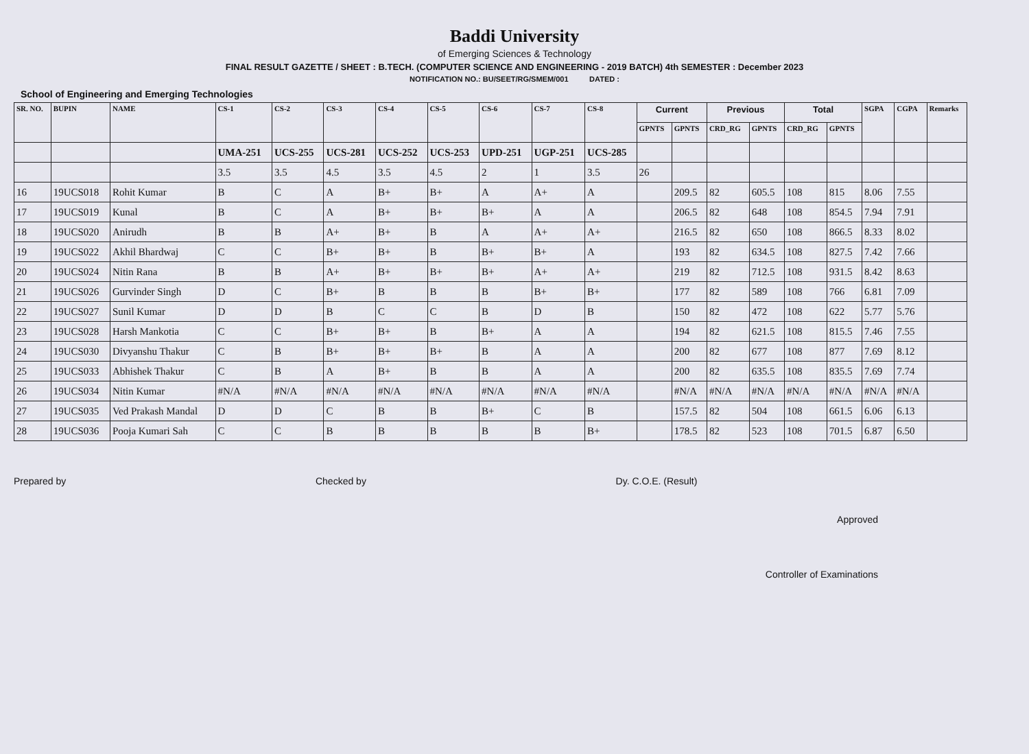Baddi University
of Emerging Sciences & Technology
FINAL RESULT GAZETTE / SHEET : B.TECH. (COMPUTER SCIENCE AND ENGINEERING - 2019 BATCH) 4th SEMESTER : December 2023
NOTIFICATION NO.: BU/SEET/RG/SMEM/001 DATED :
School of Engineering and Emerging Technologies
| SR. NO. | BUPIN | NAME | CS-1 | CS-2 | CS-3 | CS-4 | CS-5 | CS-6 | CS-7 | CS-8 | Current | | Previous | | Total | | SGPA | CGPA | Remarks |
| --- | --- | --- | --- | --- | --- | --- | --- | --- | --- | --- | --- | --- | --- | --- | --- | --- | --- | --- | --- |
| | | | | | | | | | | | GPNTS | GPNTS | CRD_RG | GPNTS | CRD_RG | GPNTS | | | |
| | | | UMA-251 | UCS-255 | UCS-281 | UCS-252 | UCS-253 | UPD-251 | UGP-251 | UCS-285 | | | | | | | | | |
| | | | 3.5 | 3.5 | 4.5 | 3.5 | 4.5 | 2 | 1 | 3.5 | 26 | | | | | | | | |
| 16 | 19UCS018 | Rohit Kumar | B | C | A | B+ | B+ | A | A+ | A | | 209.5 | 82 | 605.5 | 108 | 815 | 8.06 | 7.55 | |
| 17 | 19UCS019 | Kunal | B | C | A | B+ | B+ | B+ | A | A | | 206.5 | 82 | 648 | 108 | 854.5 | 7.94 | 7.91 | |
| 18 | 19UCS020 | Anirudh | B | B | A+ | B+ | B | A | A+ | A+ | | 216.5 | 82 | 650 | 108 | 866.5 | 8.33 | 8.02 | |
| 19 | 19UCS022 | Akhil Bhardwaj | C | C | B+ | B+ | B | B+ | B+ | A | | 193 | 82 | 634.5 | 108 | 827.5 | 7.42 | 7.66 | |
| 20 | 19UCS024 | Nitin Rana | B | B | A+ | B+ | B+ | B+ | A+ | A+ | | 219 | 82 | 712.5 | 108 | 931.5 | 8.42 | 8.63 | |
| 21 | 19UCS026 | Gurvinder Singh | D | C | B+ | B | B | B | B+ | B+ | | 177 | 82 | 589 | 108 | 766 | 6.81 | 7.09 | |
| 22 | 19UCS027 | Sunil Kumar | D | D | B | C | C | B | D | B | | 150 | 82 | 472 | 108 | 622 | 5.77 | 5.76 | |
| 23 | 19UCS028 | Harsh Mankotia | C | C | B+ | B+ | B | B+ | A | A | | 194 | 82 | 621.5 | 108 | 815.5 | 7.46 | 7.55 | |
| 24 | 19UCS030 | Divyanshu Thakur | C | B | B+ | B+ | B+ | B | A | A | | 200 | 82 | 677 | 108 | 877 | 7.69 | 8.12 | |
| 25 | 19UCS033 | Abhishek Thakur | C | B | A | B+ | B | B | A | A | | 200 | 82 | 635.5 | 108 | 835.5 | 7.69 | 7.74 | |
| 26 | 19UCS034 | Nitin Kumar | #N/A | #N/A | #N/A | #N/A | #N/A | #N/A | #N/A | #N/A | | #N/A | #N/A | #N/A | #N/A | #N/A | #N/A | #N/A | |
| 27 | 19UCS035 | Ved Prakash Mandal | D | D | C | B | B | B+ | C | B | | 157.5 | 82 | 504 | 108 | 661.5 | 6.06 | 6.13 | |
| 28 | 19UCS036 | Pooja Kumari Sah | C | C | B | B | B | B | B | B+ | | 178.5 | 82 | 523 | 108 | 701.5 | 6.87 | 6.50 | |
Prepared by Checked by Dy. C.O.E. (Result)
Approved
Controller of Examinations